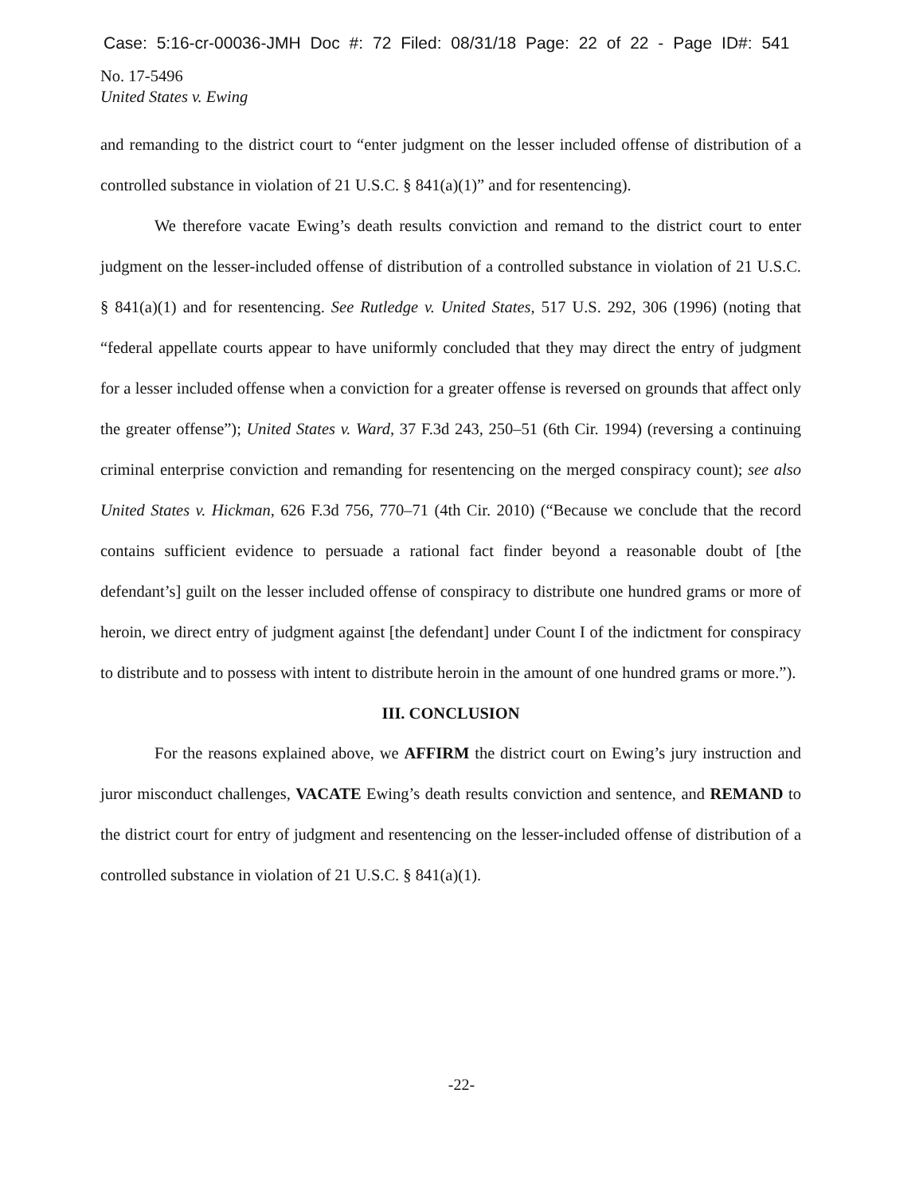Case: 5:16-cr-00036-JMH Doc #: 72 Filed: 08/31/18 Page: 22 of 22 - Page ID#: 541
No. 17-5496
United States v. Ewing
and remanding to the district court to “enter judgment on the lesser included offense of distribution of a controlled substance in violation of 21 U.S.C. § 841(a)(1)” and for resentencing).
We therefore vacate Ewing’s death results conviction and remand to the district court to enter judgment on the lesser-included offense of distribution of a controlled substance in violation of 21 U.S.C. § 841(a)(1) and for resentencing. See Rutledge v. United States, 517 U.S. 292, 306 (1996) (noting that “federal appellate courts appear to have uniformly concluded that they may direct the entry of judgment for a lesser included offense when a conviction for a greater offense is reversed on grounds that affect only the greater offense”); United States v. Ward, 37 F.3d 243, 250–51 (6th Cir. 1994) (reversing a continuing criminal enterprise conviction and remanding for resentencing on the merged conspiracy count); see also United States v. Hickman, 626 F.3d 756, 770–71 (4th Cir. 2010) (“Because we conclude that the record contains sufficient evidence to persuade a rational fact finder beyond a reasonable doubt of [the defendant’s] guilt on the lesser included offense of conspiracy to distribute one hundred grams or more of heroin, we direct entry of judgment against [the defendant] under Count I of the indictment for conspiracy to distribute and to possess with intent to distribute heroin in the amount of one hundred grams or more.”).
III. CONCLUSION
For the reasons explained above, we AFFIRM the district court on Ewing’s jury instruction and juror misconduct challenges, VACATE Ewing’s death results conviction and sentence, and REMAND to the district court for entry of judgment and resentencing on the lesser-included offense of distribution of a controlled substance in violation of 21 U.S.C. § 841(a)(1).
-22-